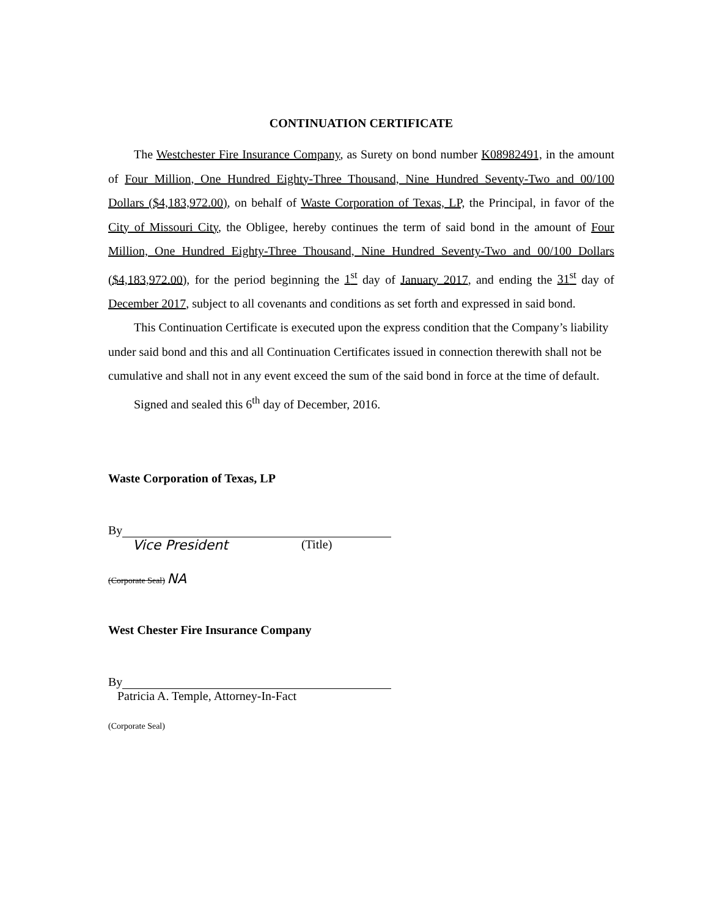CONTINUATION CERTIFICATE
The Westchester Fire Insurance Company, as Surety on bond number K08982491, in the amount of Four Million, One Hundred Eighty-Three Thousand, Nine Hundred Seventy-Two and 00/100 Dollars ($4,183,972.00), on behalf of Waste Corporation of Texas, LP, the Principal, in favor of the City of Missouri City, the Obligee, hereby continues the term of said bond in the amount of Four Million, One Hundred Eighty-Three Thousand, Nine Hundred Seventy-Two and 00/100 Dollars ($4,183,972.00), for the period beginning the 1<sup>st</sup> day of January 2017, and ending the 31<sup>st</sup> day of December 2017, subject to all covenants and conditions as set forth and expressed in said bond.
This Continuation Certificate is executed upon the express condition that the Company’s liability under said bond and this and all Continuation Certificates issued in connection therewith shall not be cumulative and shall not in any event exceed the sum of the said bond in force at the time of default.
Signed and sealed this 6<sup>th</sup> day of December, 2016.
Waste Corporation of Texas, LP
By
Vice President (Title)
(Corporate Seal) NA
West Chester Fire Insurance Company
By
Patricia A. Temple, Attorney-In-Fact
(Corporate Seal)